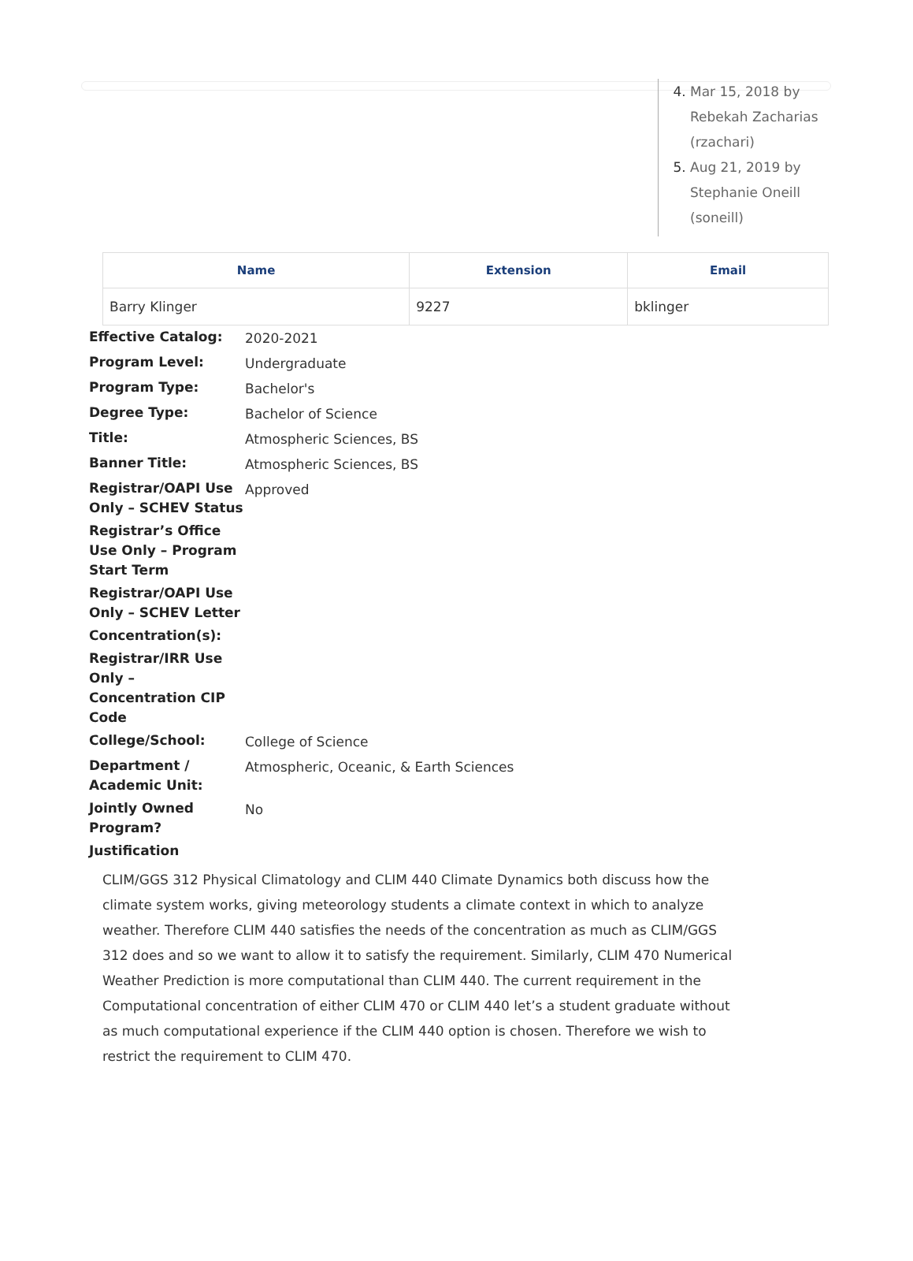Mar 15, 2018 by Rebekah Zacharias (rzachari)
Aug 21, 2019 by Stephanie Oneill (soneill)
| Name | Extension | Email |
| --- | --- | --- |
| Barry Klinger | 9227 | bklinger |
| Effective Catalog: | 2020-2021 |
| Program Level: | Undergraduate |
| Program Type: | Bachelor's |
| Degree Type: | Bachelor of Science |
| Title: | Atmospheric Sciences, BS |
| Banner Title: | Atmospheric Sciences, BS |
| Registrar/OAPI Use Only – SCHEV Status | Approved |
| Registrar’s Office Use Only – Program Start Term | |
| Registrar/OAPI Use Only – SCHEV Letter | |
| Concentration(s): | |
| Registrar/IRR Use Only – Concentration CIP Code | |
| College/School: | College of Science |
| Department / Academic Unit: | Atmospheric, Oceanic, & Earth Sciences |
| Jointly Owned Program? | No |
| Justification | |
CLIM/GGS 312 Physical Climatology and CLIM 440 Climate Dynamics both discuss how the climate system works, giving meteorology students a climate context in which to analyze weather. Therefore CLIM 440 satisfies the needs of the concentration as much as CLIM/GGS 312 does and so we want to allow it to satisfy the requirement. Similarly, CLIM 470 Numerical Weather Prediction is more computational than CLIM 440. The current requirement in the Computational concentration of either CLIM 470 or CLIM 440 let’s a student graduate without as much computational experience if the CLIM 440 option is chosen. Therefore we wish to restrict the requirement to CLIM 470.